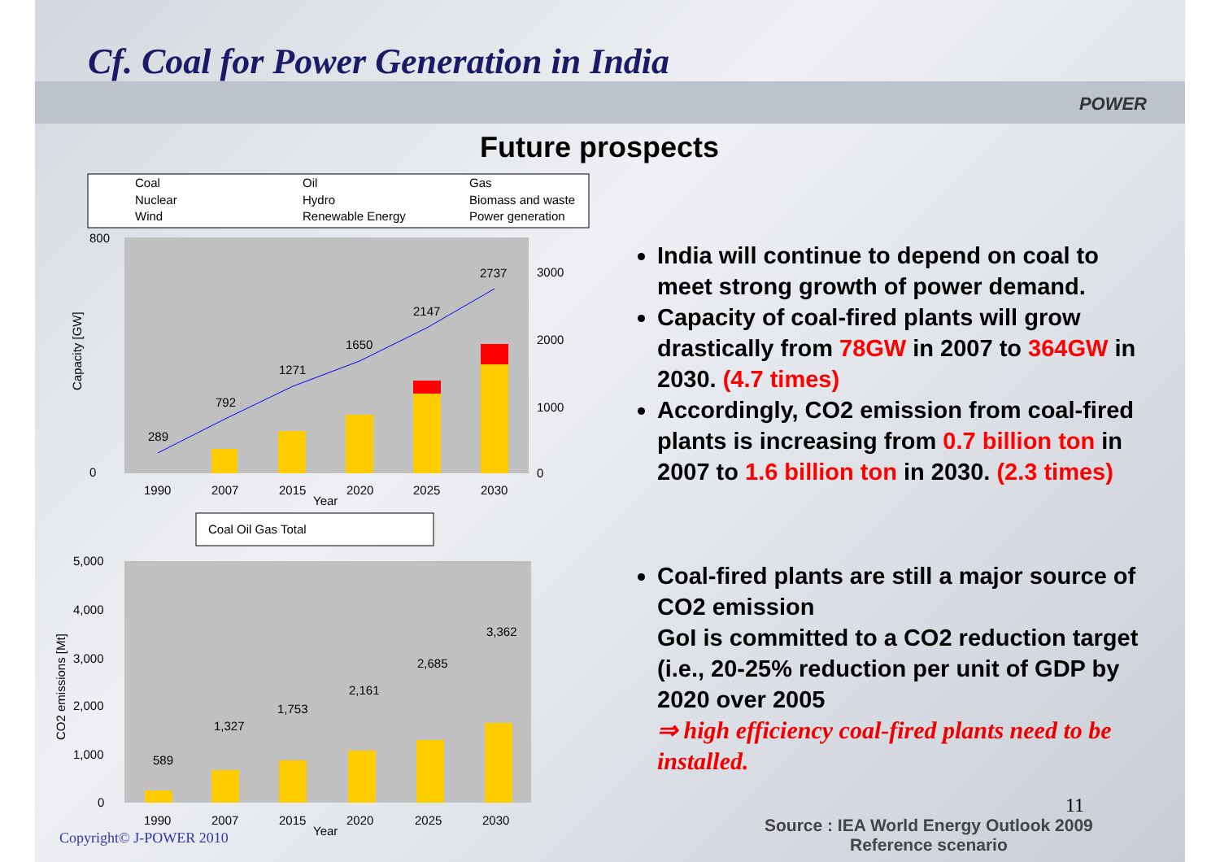Cf. Coal for Power Generation in India
POWER
Future prospects
Coal
Oil
Gas
Nuclear
Hydro
Biomass and waste
Wind
Renewable Energy
Power generation
800
0
Capacity [GW]
289
792
1271
1650
2147
2737
1990
2007
2015
2020
2025
2030
Year
3000
2000
1000
0
Coal Oil Gas Total
5,000
4,000
3,000
2,000
1,000
0
589
1,327
1,753
2,161
2,685
3,362
1990
2007
2015
2020
2025
2030
Year
CO2 emissions [Mt]
India will continue to depend on coal to meet strong growth of power demand.
Capacity of coal-fired plants will grow drastically from 78GW in 2007 to 364GW in 2030. (4.7 times)
Accordingly, CO2 emission from coal-fired plants is increasing from 0.7 billion ton in 2007 to 1.6 billion ton in 2030. (2.3 times)
Coal-fired plants are still a major source of CO2 emission
GoI is committed to a CO2 reduction target (i.e., 20-25% reduction per unit of GDP by 2020 over 2005
⇒ high efficiency coal-fired plants need to be installed.
11
Source : IEA World Energy Outlook 2009
Reference scenario
Copyright© J-POWER 2010